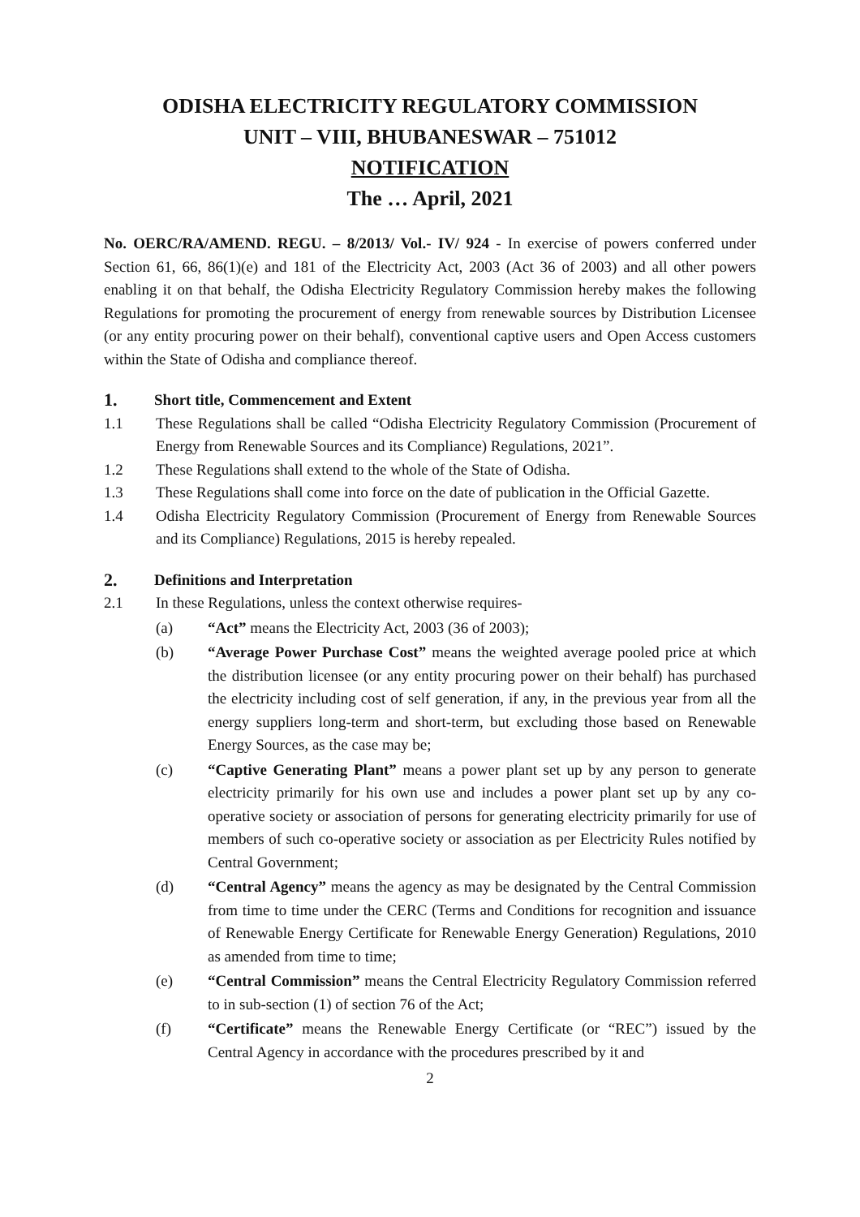ODISHA ELECTRICITY REGULATORY COMMISSION
UNIT – VIII, BHUBANESWAR – 751012
NOTIFICATION
The … April, 2021
No. OERC/RA/AMEND. REGU. – 8/2013/ Vol.- IV/ 924 - In exercise of powers conferred under Section 61, 66, 86(1)(e) and 181 of the Electricity Act, 2003 (Act 36 of 2003) and all other powers enabling it on that behalf, the Odisha Electricity Regulatory Commission hereby makes the following Regulations for promoting the procurement of energy from renewable sources by Distribution Licensee (or any entity procuring power on their behalf), conventional captive users and Open Access customers within the State of Odisha and compliance thereof.
1. Short title, Commencement and Extent
1.1 These Regulations shall be called “Odisha Electricity Regulatory Commission (Procurement of Energy from Renewable Sources and its Compliance) Regulations, 2021”.
1.2 These Regulations shall extend to the whole of the State of Odisha.
1.3 These Regulations shall come into force on the date of publication in the Official Gazette.
1.4 Odisha Electricity Regulatory Commission (Procurement of Energy from Renewable Sources and its Compliance) Regulations, 2015 is hereby repealed.
2. Definitions and Interpretation
2.1 In these Regulations, unless the context otherwise requires-
(a) “Act” means the Electricity Act, 2003 (36 of 2003);
(b) “Average Power Purchase Cost” means the weighted average pooled price at which the distribution licensee (or any entity procuring power on their behalf) has purchased the electricity including cost of self generation, if any, in the previous year from all the energy suppliers long-term and short-term, but excluding those based on Renewable Energy Sources, as the case may be;
(c) “Captive Generating Plant” means a power plant set up by any person to generate electricity primarily for his own use and includes a power plant set up by any co-operative society or association of persons for generating electricity primarily for use of members of such co-operative society or association as per Electricity Rules notified by Central Government;
(d) “Central Agency” means the agency as may be designated by the Central Commission from time to time under the CERC (Terms and Conditions for recognition and issuance of Renewable Energy Certificate for Renewable Energy Generation) Regulations, 2010 as amended from time to time;
(e) “Central Commission” means the Central Electricity Regulatory Commission referred to in sub-section (1) of section 76 of the Act;
(f) “Certificate” means the Renewable Energy Certificate (or “REC”) issued by the Central Agency in accordance with the procedures prescribed by it and
2